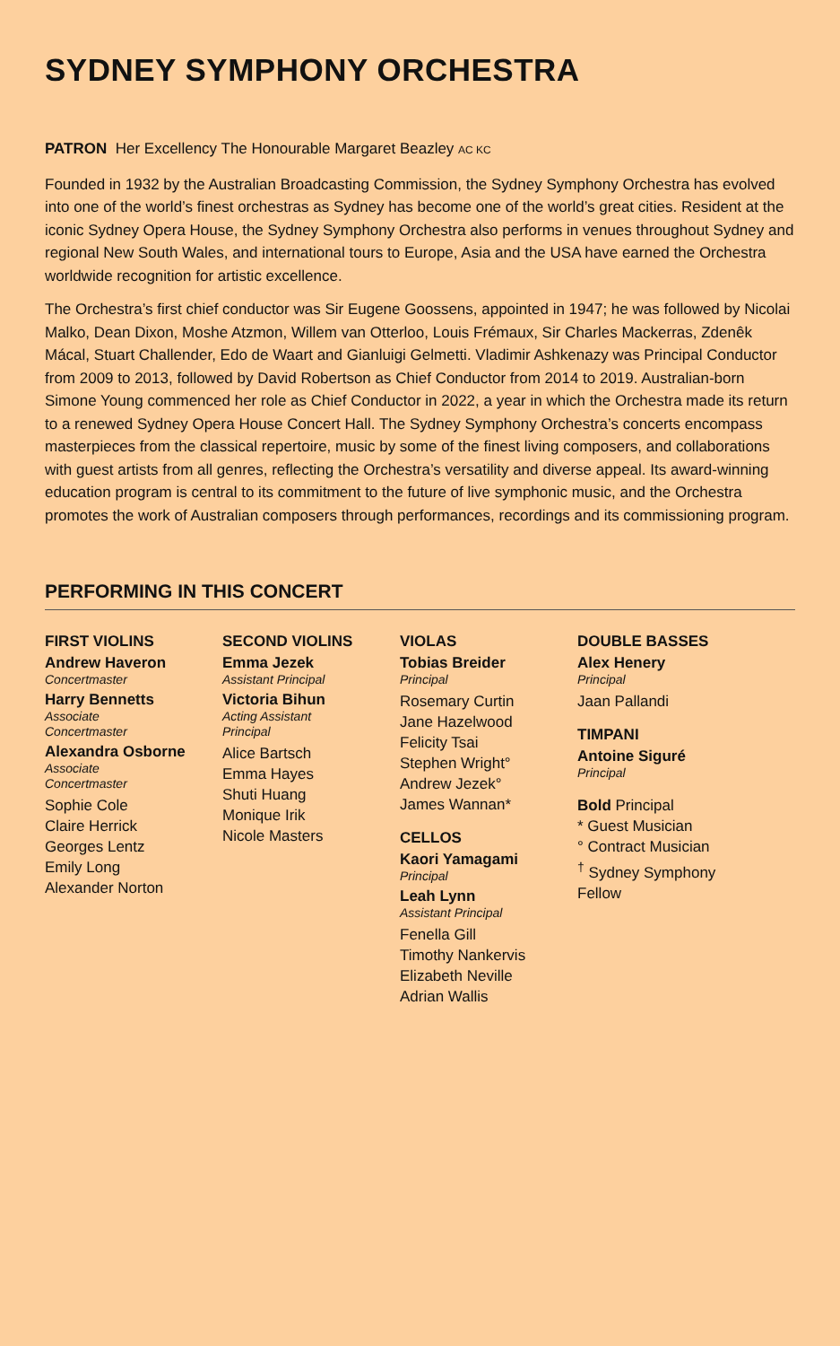SYDNEY SYMPHONY ORCHESTRA
PATRON Her Excellency The Honourable Margaret Beazley AC KC
Founded in 1932 by the Australian Broadcasting Commission, the Sydney Symphony Orchestra has evolved into one of the world’s finest orchestras as Sydney has become one of the world’s great cities. Resident at the iconic Sydney Opera House, the Sydney Symphony Orchestra also performs in venues throughout Sydney and regional New South Wales, and international tours to Europe, Asia and the USA have earned the Orchestra worldwide recognition for artistic excellence.
The Orchestra’s first chief conductor was Sir Eugene Goossens, appointed in 1947; he was followed by Nicolai Malko, Dean Dixon, Moshe Atzmon, Willem van Otterloo, Louis Frémaux, Sir Charles Mackerras, Zdenêk Mácal, Stuart Challender, Edo de Waart and Gianluigi Gelmetti. Vladimir Ashkenazy was Principal Conductor from 2009 to 2013, followed by David Robertson as Chief Conductor from 2014 to 2019. Australian-born Simone Young commenced her role as Chief Conductor in 2022, a year in which the Orchestra made its return to a renewed Sydney Opera House Concert Hall. The Sydney Symphony Orchestra’s concerts encompass masterpieces from the classical repertoire, music by some of the finest living composers, and collaborations with guest artists from all genres, reflecting the Orchestra’s versatility and diverse appeal. Its award-winning education program is central to its commitment to the future of live symphonic music, and the Orchestra promotes the work of Australian composers through performances, recordings and its commissioning program.
PERFORMING IN THIS CONCERT
FIRST VIOLINS
Andrew Haveron
Concertmaster
Harry Bennetts
Associate
Concertmaster
Alexandra Osborne
Associate
Concertmaster
Sophie Cole
Claire Herrick
Georges Lentz
Emily Long
Alexander Norton
SECOND VIOLINS
Emma Jezek
Assistant Principal
Victoria Bihun
Acting Assistant
Principal
Alice Bartsch
Emma Hayes
Shuti Huang
Monique Irik
Nicole Masters
VIOLAS
Tobias Breider
Principal
Rosemary Curtin
Jane Hazelwood
Felicity Tsai
Stephen Wright°
Andrew Jezek°
James Wannan*
CELLOS
Kaori Yamagami
Principal
Leah Lynn
Assistant Principal
Fenella Gill
Timothy Nankervis
Elizabeth Neville
Adrian Wallis
DOUBLE BASSES
Alex Henery
Principal
Jaan Pallandi
TIMPANI
Antoine Siguré
Principal
Bold Principal
* Guest Musician
° Contract Musician
<sup>†</sup> Sydney Symphony Fellow